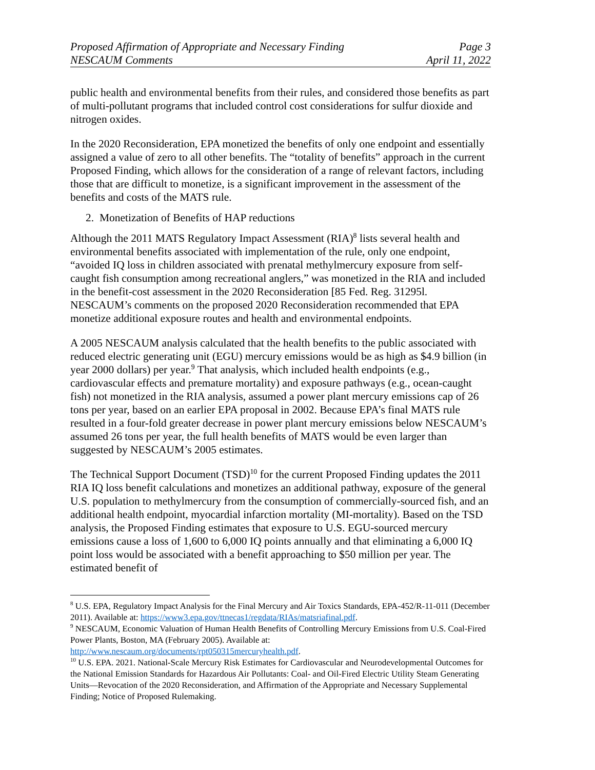Proposed Affirmation of Appropriate and Necessary Finding Page 3
NESCAUM Comments April 11, 2022
public health and environmental benefits from their rules, and considered those benefits as part of multi-pollutant programs that included control cost considerations for sulfur dioxide and nitrogen oxides.
In the 2020 Reconsideration, EPA monetized the benefits of only one endpoint and essentially assigned a value of zero to all other benefits. The “totality of benefits” approach in the current Proposed Finding, which allows for the consideration of a range of relevant factors, including those that are difficult to monetize, is a significant improvement in the assessment of the benefits and costs of the MATS rule.
2. Monetization of Benefits of HAP reductions
Although the 2011 MATS Regulatory Impact Assessment (RIA)<sup>8</sup> lists several health and environmental benefits associated with implementation of the rule, only one endpoint, “avoided IQ loss in children associated with prenatal methylmercury exposure from self-caught fish consumption among recreational anglers,” was monetized in the RIA and included in the benefit-cost assessment in the 2020 Reconsideration [85 Fed. Reg. 31295l. NESCAUM’s comments on the proposed 2020 Reconsideration recommended that EPA monetize additional exposure routes and health and environmental endpoints.
A 2005 NESCAUM analysis calculated that the health benefits to the public associated with reduced electric generating unit (EGU) mercury emissions would be as high as $4.9 billion (in year 2000 dollars) per year.<sup>9</sup> That analysis, which included health endpoints (e.g., cardiovascular effects and premature mortality) and exposure pathways (e.g., ocean-caught fish) not monetized in the RIA analysis, assumed a power plant mercury emissions cap of 26 tons per year, based on an earlier EPA proposal in 2002. Because EPA’s final MATS rule resulted in a four-fold greater decrease in power plant mercury emissions below NESCAUM’s assumed 26 tons per year, the full health benefits of MATS would be even larger than suggested by NESCAUM’s 2005 estimates.
The Technical Support Document (TSD)<sup>10</sup> for the current Proposed Finding updates the 2011 RIA IQ loss benefit calculations and monetizes an additional pathway, exposure of the general U.S. population to methylmercury from the consumption of commercially-sourced fish, and an additional health endpoint, myocardial infarction mortality (MI-mortality). Based on the TSD analysis, the Proposed Finding estimates that exposure to U.S. EGU-sourced mercury emissions cause a loss of 1,600 to 6,000 IQ points annually and that eliminating a 6,000 IQ point loss would be associated with a benefit approaching to $50 million per year. The estimated benefit of
<sup>8</sup> U.S. EPA, Regulatory Impact Analysis for the Final Mercury and Air Toxics Standards, EPA-452/R-11-011 (December 2011). Available at: https://www3.epa.gov/ttnecas1/regdata/RIAs/matsriafinal.pdf.
<sup>9</sup> NESCAUM, Economic Valuation of Human Health Benefits of Controlling Mercury Emissions from U.S. Coal-Fired Power Plants, Boston, MA (February 2005). Available at: http://www.nescaum.org/documents/rpt050315mercuryhealth.pdf.
<sup>10</sup> U.S. EPA. 2021. National-Scale Mercury Risk Estimates for Cardiovascular and Neurodevelopmental Outcomes for the National Emission Standards for Hazardous Air Pollutants: Coal- and Oil-Fired Electric Utility Steam Generating Units—Revocation of the 2020 Reconsideration, and Affirmation of the Appropriate and Necessary Supplemental Finding; Notice of Proposed Rulemaking.